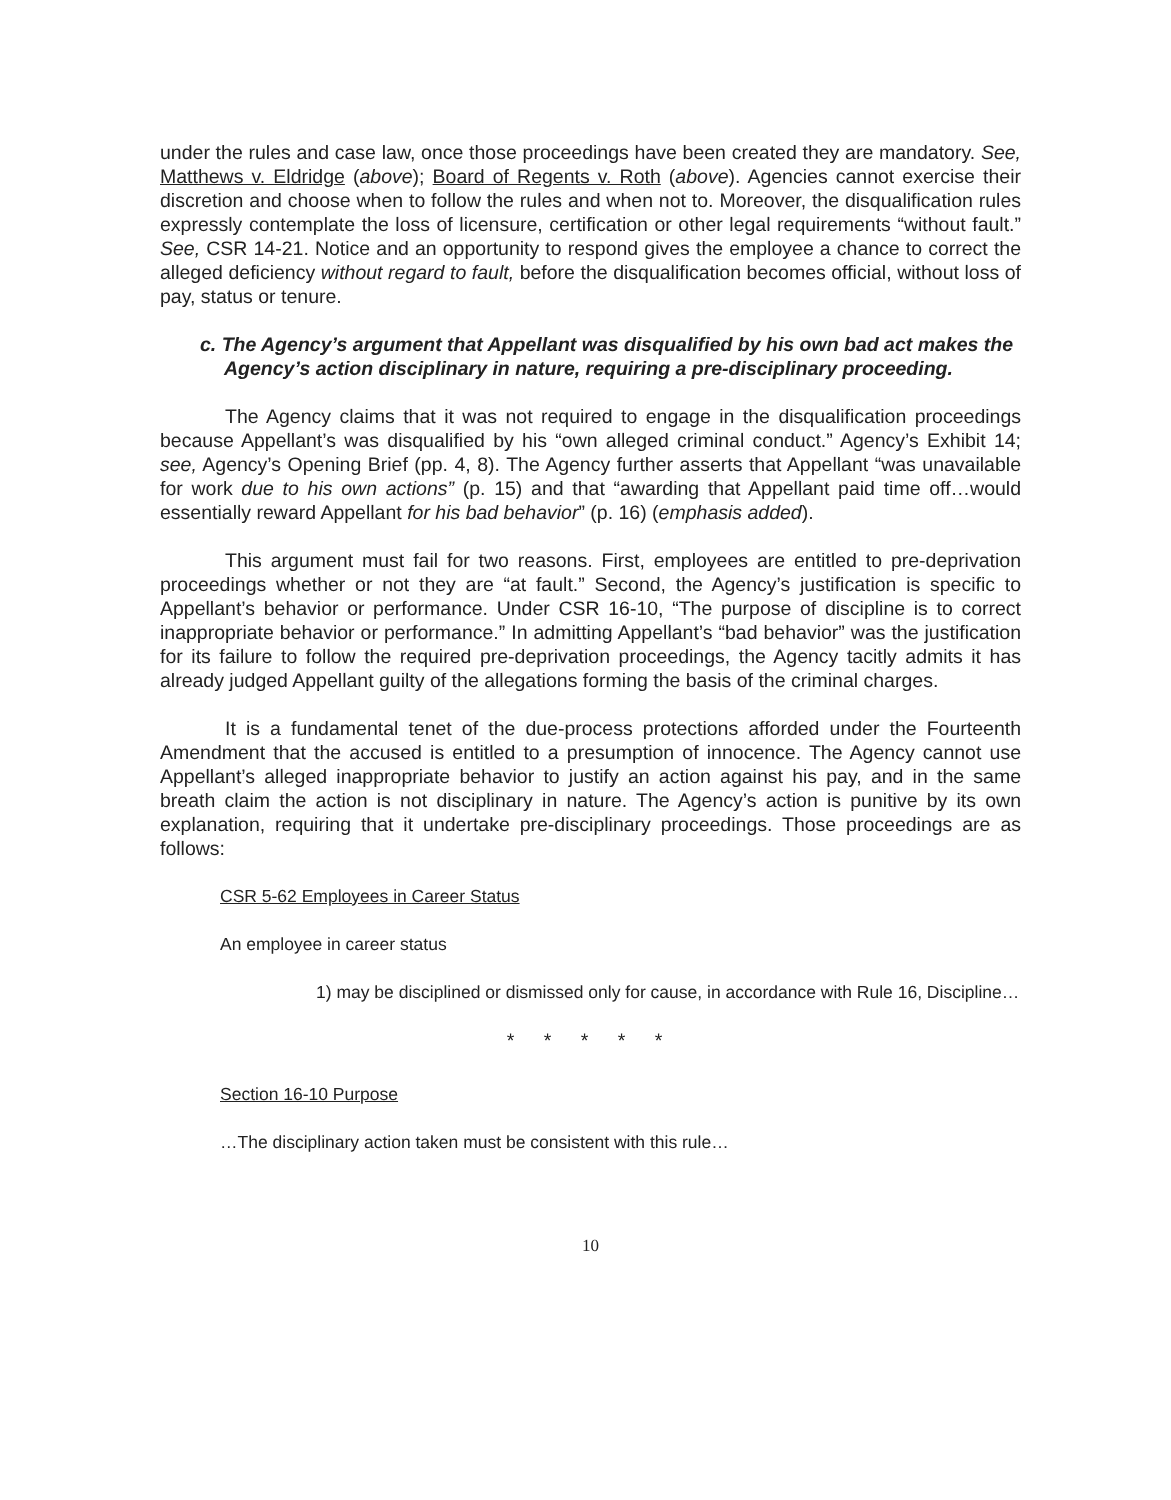under the rules and case law, once those proceedings have been created they are mandatory. See, Matthews v. Eldridge (above); Board of Regents v. Roth (above). Agencies cannot exercise their discretion and choose when to follow the rules and when not to. Moreover, the disqualification rules expressly contemplate the loss of licensure, certification or other legal requirements “without fault.” See, CSR 14-21. Notice and an opportunity to respond gives the employee a chance to correct the alleged deficiency without regard to fault, before the disqualification becomes official, without loss of pay, status or tenure.
c. The Agency’s argument that Appellant was disqualified by his own bad act makes the Agency’s action disciplinary in nature, requiring a pre-disciplinary proceeding.
The Agency claims that it was not required to engage in the disqualification proceedings because Appellant’s was disqualified by his “own alleged criminal conduct.” Agency’s Exhibit 14; see, Agency’s Opening Brief (pp. 4, 8). The Agency further asserts that Appellant “was unavailable for work due to his own actions” (p. 15) and that “awarding that Appellant paid time off…would essentially reward Appellant for his bad behavior” (p. 16) (emphasis added).
This argument must fail for two reasons. First, employees are entitled to pre-deprivation proceedings whether or not they are “at fault.” Second, the Agency’s justification is specific to Appellant’s behavior or performance. Under CSR 16-10, “The purpose of discipline is to correct inappropriate behavior or performance.” In admitting Appellant’s “bad behavior” was the justification for its failure to follow the required pre-deprivation proceedings, the Agency tacitly admits it has already judged Appellant guilty of the allegations forming the basis of the criminal charges.
It is a fundamental tenet of the due-process protections afforded under the Fourteenth Amendment that the accused is entitled to a presumption of innocence. The Agency cannot use Appellant’s alleged inappropriate behavior to justify an action against his pay, and in the same breath claim the action is not disciplinary in nature. The Agency’s action is punitive by its own explanation, requiring that it undertake pre-disciplinary proceedings. Those proceedings are as follows:
CSR 5-62 Employees in Career Status
An employee in career status
1) may be disciplined or dismissed only for cause, in accordance with Rule 16, Discipline…
* * * * *
Section 16-10 Purpose
…The disciplinary action taken must be consistent with this rule…
10